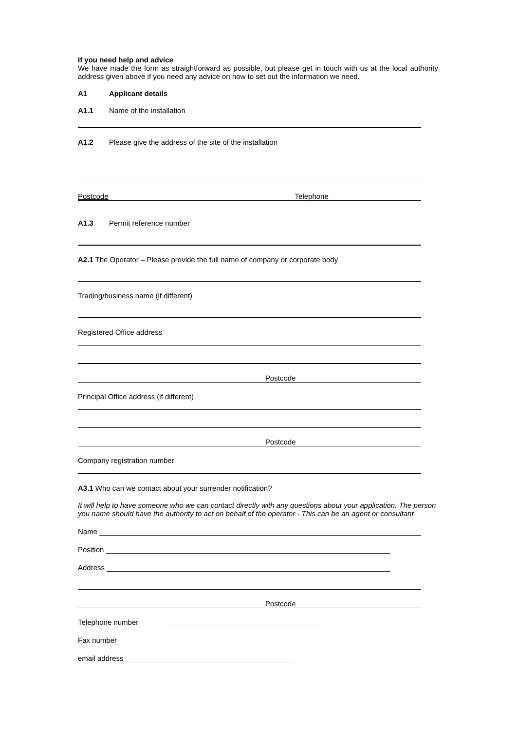If you need help and advice
We have made the form as straightforward as possible, but please get in touch with us at the local authority address given above if you need any advice on how to set out the information we need.
A1 Applicant details
A1.1 Name of the installation
A1.2 Please give the address of the site of the installation
Postcode Telephone
A1.3 Permit reference number
A2.1 The Operator – Please provide the full name of company or corporate body
Trading/business name (if different)
Registered Office address
Postcode
Principal Office address (if different)
Postcode
Company registration number
A3.1 Who can we contact about your surrender notification?
It will help to have someone who we can contact directly with any questions about your application. The person you name should have the authority to act on behalf of the operator - This can be an agent or consultant
Name
Position
Address
Postcode
Telephone number
Fax number
email address